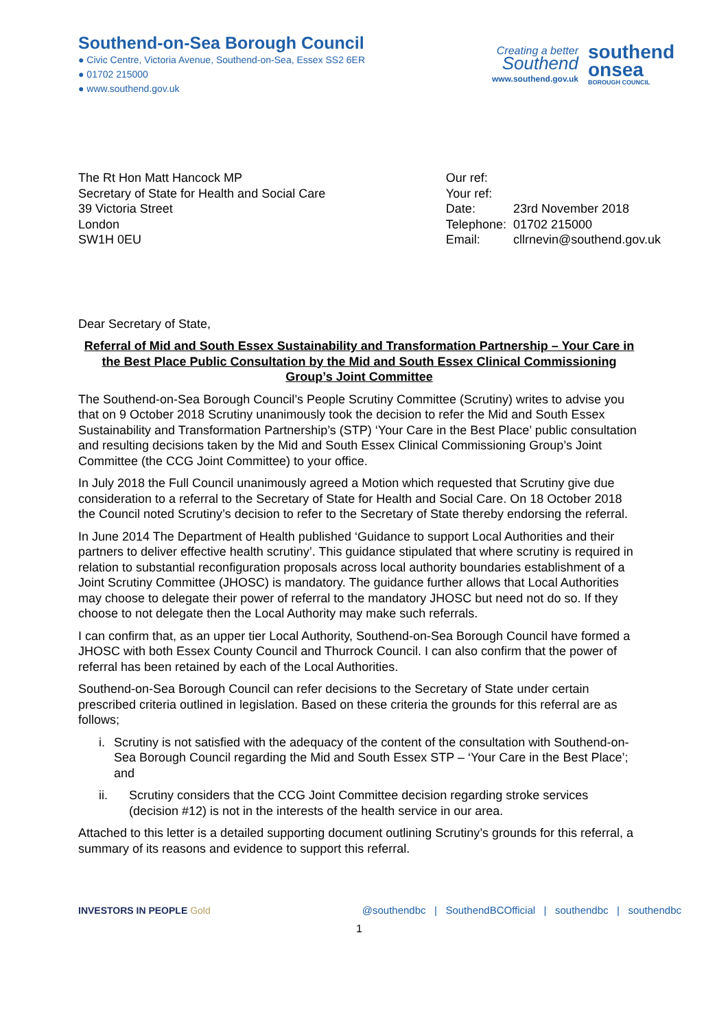Southend-on-Sea Borough Council
● Civic Centre, Victoria Avenue, Southend-on-Sea, Essex SS2 6ER
● 01702 215000
● www.southend.gov.uk
Creating a better
Southend
www.southend.gov.uk
southend
onsea
BOROUGH COUNCIL
The Rt Hon Matt Hancock MP
Secretary of State for Health and Social Care
39 Victoria Street
London
SW1H 0EU
| Our ref: | |
| Your ref: | |
| Date: | 23rd November 2018 |
| Telephone: | 01702 215000 |
| Email: | cllrnevin@southend.gov.uk |
Dear Secretary of State,
Referral of Mid and South Essex Sustainability and Transformation Partnership – Your Care in the Best Place Public Consultation by the Mid and South Essex Clinical Commissioning Group’s Joint Committee
The Southend-on-Sea Borough Council’s People Scrutiny Committee (Scrutiny) writes to advise you that on 9 October 2018 Scrutiny unanimously took the decision to refer the Mid and South Essex Sustainability and Transformation Partnership’s (STP) ‘Your Care in the Best Place’ public consultation and resulting decisions taken by the Mid and South Essex Clinical Commissioning Group’s Joint Committee (the CCG Joint Committee) to your office.
In July 2018 the Full Council unanimously agreed a Motion which requested that Scrutiny give due consideration to a referral to the Secretary of State for Health and Social Care. On 18 October 2018 the Council noted Scrutiny’s decision to refer to the Secretary of State thereby endorsing the referral.
In June 2014 The Department of Health published ‘Guidance to support Local Authorities and their partners to deliver effective health scrutiny’. This guidance stipulated that where scrutiny is required in relation to substantial reconfiguration proposals across local authority boundaries establishment of a Joint Scrutiny Committee (JHOSC) is mandatory. The guidance further allows that Local Authorities may choose to delegate their power of referral to the mandatory JHOSC but need not do so. If they choose to not delegate then the Local Authority may make such referrals.
I can confirm that, as an upper tier Local Authority, Southend-on-Sea Borough Council have formed a JHOSC with both Essex County Council and Thurrock Council. I can also confirm that the power of referral has been retained by each of the Local Authorities.
Southend-on-Sea Borough Council can refer decisions to the Secretary of State under certain prescribed criteria outlined in legislation. Based on these criteria the grounds for this referral are as follows;
i. Scrutiny is not satisfied with the adequacy of the content of the consultation with Southend-on-Sea Borough Council regarding the Mid and South Essex STP – ‘Your Care in the Best Place’; and
ii. Scrutiny considers that the CCG Joint Committee decision regarding stroke services (decision #12) is not in the interests of the health service in our area.
Attached to this letter is a detailed supporting document outlining Scrutiny’s grounds for this referral, a summary of its reasons and evidence to support this referral.
INVESTORS IN PEOPLE Gold @southendbc | SouthendBCOfficial | southendbc | southendbc
1